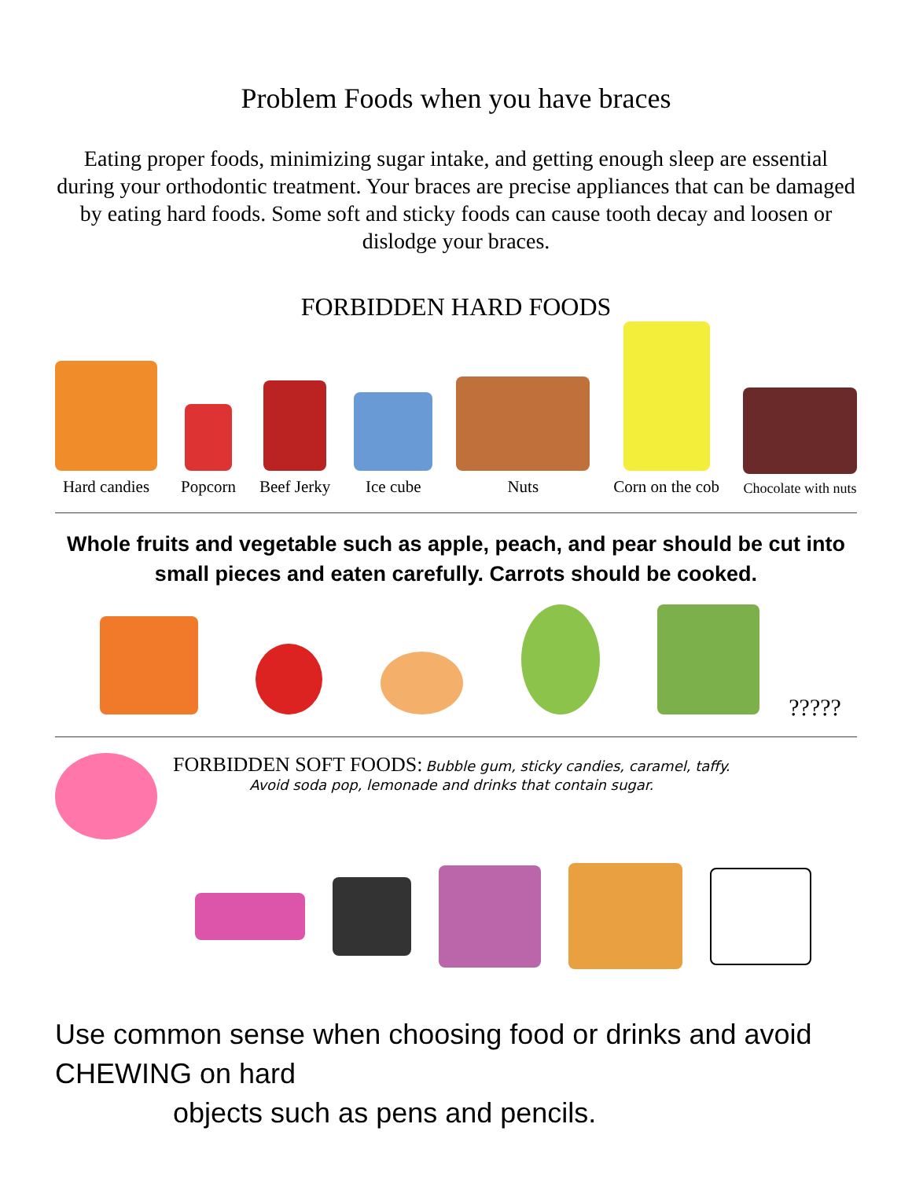Problem Foods when you have braces
Eating proper foods, minimizing sugar intake, and getting enough sleep are essential during your orthodontic treatment. Your braces are precise appliances that can be damaged by eating hard foods. Some soft and sticky foods can cause tooth decay and loosen or dislodge your braces.
FORBIDDEN HARD FOODS
Hard candies
Popcorn
Beef Jerky
Ice cube
Nuts
Corn on the cob
Chocolate with nuts
Whole fruits and vegetable such as apple, peach, and pear should be cut into small pieces and eaten carefully. Carrots should be cooked.
?????
FORBIDDEN SOFT FOODS: Bubble gum, sticky candies, caramel, taffy.
Avoid soda pop, lemonade and drinks that contain sugar.
Use common sense when choosing food or drinks and avoid CHEWING on hard
objects such as pens and pencils.